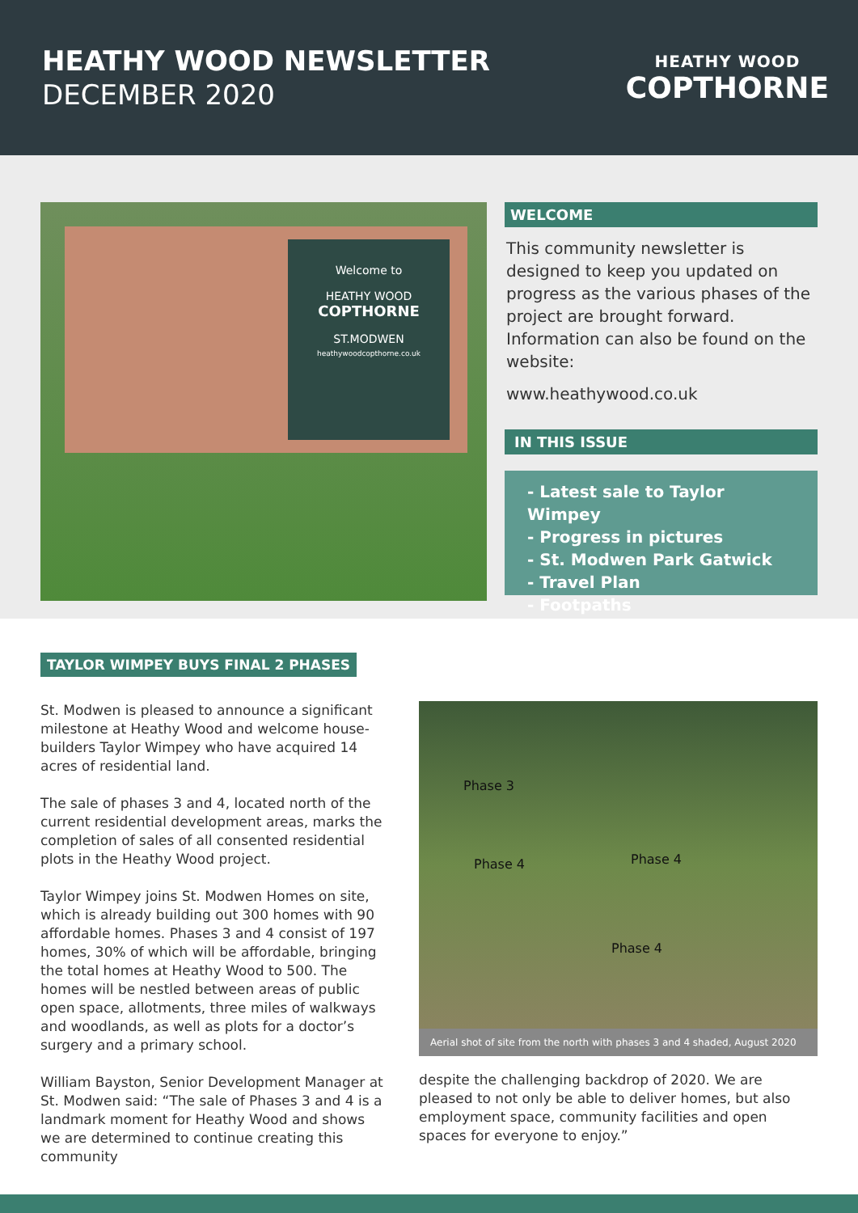HEATHY WOOD NEWSLETTER
DECEMBER 2020
HEATHY WOOD
COPTHORNE
Welcome to
HEATHY WOOD
COPTHORNE
ST.MODWEN
heathywoodcopthorne.co.uk
WELCOME
This community newsletter is designed to keep you updated on progress as the various phases of the project are brought forward. Information can also be found on the website:
www.heathywood.co.uk
IN THIS ISSUE
- Latest sale to Taylor Wimpey
- Progress in pictures
- St. Modwen Park Gatwick
- Travel Plan
- Footpaths
TAYLOR WIMPEY BUYS FINAL 2 PHASES
St. Modwen is pleased to announce a significant milestone at Heathy Wood and welcome house-builders Taylor Wimpey who have acquired 14 acres of residential land.
The sale of phases 3 and 4, located north of the current residential development areas, marks the completion of sales of all consented residential plots in the Heathy Wood project.
Taylor Wimpey joins St. Modwen Homes on site, which is already building out 300 homes with 90 affordable homes. Phases 3 and 4 consist of 197 homes, 30% of which will be affordable, bringing the total homes at Heathy Wood to 500. The homes will be nestled between areas of public open space, allotments, three miles of walkways and woodlands, as well as plots for a doctor’s surgery and a primary school.
William Bayston, Senior Development Manager at St. Modwen said: “The sale of Phases 3 and 4 is a landmark moment for Heathy Wood and shows we are determined to continue creating this community
Phase 3
Phase 4 Phase 4
Phase 4
Aerial shot of site from the north with phases 3 and 4 shaded, August 2020
despite the challenging backdrop of 2020. We are pleased to not only be able to deliver homes, but also employment space, community facilities and open spaces for everyone to enjoy.”